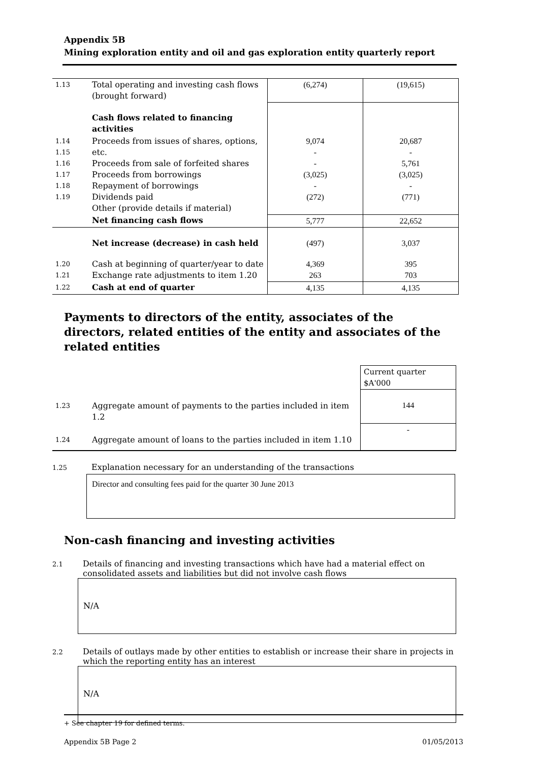Appendix 5B
Mining exploration entity and oil and gas exploration entity quarterly report
| 1.13 | Total operating and investing cash flows (brought forward) | (6,274) | (19,615) |
| | Cash flows related to financing activities | | |
| 1.14 1.15 1.16 1.17 1.18 1.19 | Proceeds from issues of shares, options, etc. Proceeds from sale of forfeited shares Proceeds from borrowings Repayment of borrowings Dividends paid Other (provide details if material) | 9,074 - - (3,025) - (272) | 20,687 - 5,761 (3,025) - (771) |
| | Net financing cash flows | 5,777 | 22,652 |
| | Net increase (decrease) in cash held | (497) | 3,037 |
| 1.20 1.21 | Cash at beginning of quarter/year to date Exchange rate adjustments to item 1.20 | 4,369 263 | 395 703 |
| 1.22 | Cash at end of quarter | 4,135 | 4,135 |
Payments to directors of the entity, associates of the directors, related entities of the entity and associates of the related entities
| | | Current quarter $A'000 |
| 1.23 | Aggregate amount of payments to the parties included in item 1.2 | 144 |
| 1.24 | Aggregate amount of loans to the parties included in item 1.10 | - |
1.25 Explanation necessary for an understanding of the transactions
Director and consulting fees paid for the quarter 30 June 2013
Non-cash financing and investing activities
2.1 Details of financing and investing transactions which have had a material effect on
consolidated assets and liabilities but did not involve cash flows
N/A
2.2 Details of outlays made by other entities to establish or increase their share in projects in
which the reporting entity has an interest
N/A
+ See chapter 19 for defined terms.
Appendix 5B Page 2 01/05/2013